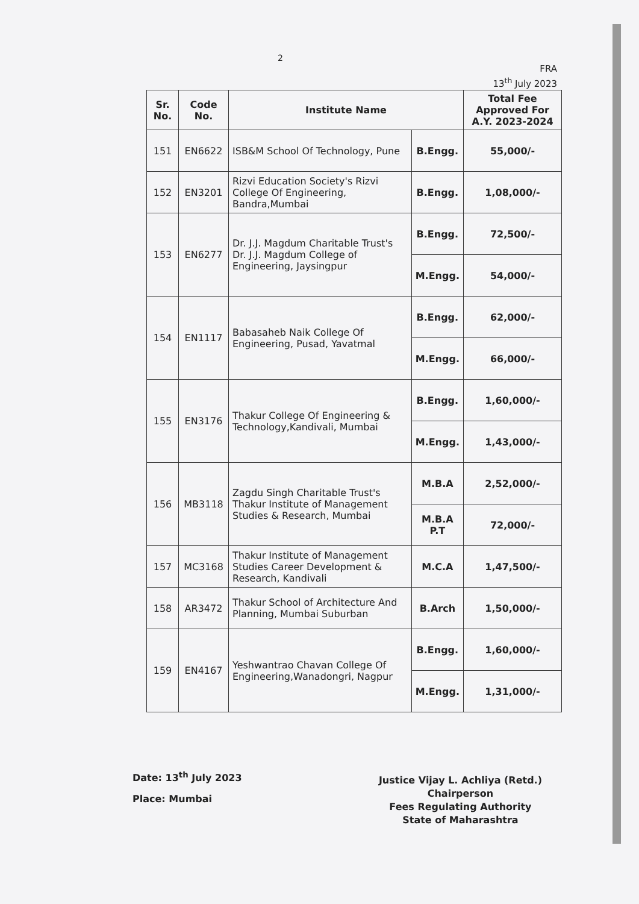2
FRA
13<sup>th</sup> July 2023
| Sr. No. | Code No. | Institute Name | | Total Fee Approved For A.Y. 2023-2024 |
| --- | --- | --- | --- | --- |
| 151 | EN6622 | ISB&M School Of Technology, Pune | B.Engg. | 55,000/- |
| 152 | EN3201 | Rizvi Education Society's Rizvi College Of Engineering, Bandra,Mumbai | B.Engg. | 1,08,000/- |
| 153 | EN6277 | Dr. J.J. Magdum Charitable Trust's Dr. J.J. Magdum College of Engineering, Jaysingpur | B.Engg. | 72,500/- |
| | | | M.Engg. | 54,000/- |
| 154 | EN1117 | Babasaheb Naik College Of Engineering, Pusad, Yavatmal | B.Engg. | 62,000/- |
| | | | M.Engg. | 66,000/- |
| 155 | EN3176 | Thakur College Of Engineering & Technology,Kandivali, Mumbai | B.Engg. | 1,60,000/- |
| | | | M.Engg. | 1,43,000/- |
| 156 | MB3118 | Zagdu Singh Charitable Trust's Thakur Institute of Management Studies & Research, Mumbai | M.B.A | 2,52,000/- |
| | | | M.B.A P.T | 72,000/- |
| 157 | MC3168 | Thakur Institute of Management Studies Career Development & Research, Kandivali | M.C.A | 1,47,500/- |
| 158 | AR3472 | Thakur School of Architecture And Planning, Mumbai Suburban | B.Arch | 1,50,000/- |
| 159 | EN4167 | Yeshwantrao Chavan College Of Engineering,Wanadongri, Nagpur | B.Engg. | 1,60,000/- |
| | | | M.Engg. | 1,31,000/- |
Date: 13<sup>th</sup> July 2023
Place: Mumbai
Justice Vijay L. Achliya (Retd.)
Chairperson
Fees Regulating Authority
State of Maharashtra